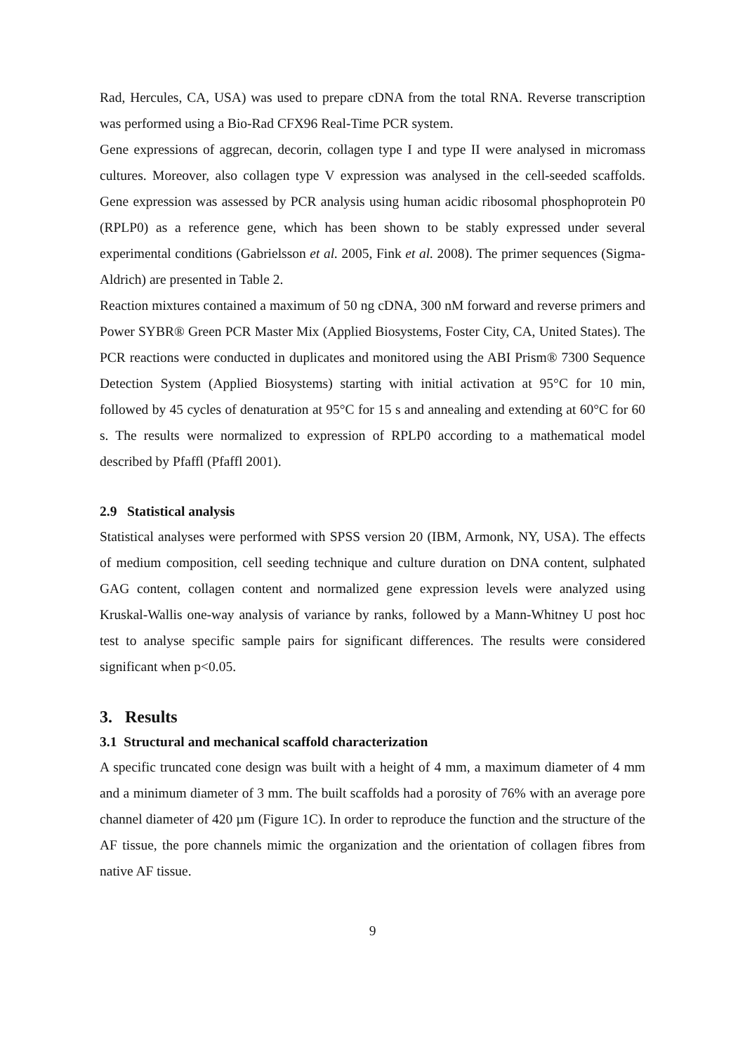Rad, Hercules, CA, USA) was used to prepare cDNA from the total RNA. Reverse transcription was performed using a Bio-Rad CFX96 Real-Time PCR system.
Gene expressions of aggrecan, decorin, collagen type I and type II were analysed in micromass cultures. Moreover, also collagen type V expression was analysed in the cell-seeded scaffolds. Gene expression was assessed by PCR analysis using human acidic ribosomal phosphoprotein P0 (RPLP0) as a reference gene, which has been shown to be stably expressed under several experimental conditions (Gabrielsson et al. 2005, Fink et al. 2008). The primer sequences (Sigma-Aldrich) are presented in Table 2.
Reaction mixtures contained a maximum of 50 ng cDNA, 300 nM forward and reverse primers and Power SYBR® Green PCR Master Mix (Applied Biosystems, Foster City, CA, United States). The PCR reactions were conducted in duplicates and monitored using the ABI Prism® 7300 Sequence Detection System (Applied Biosystems) starting with initial activation at 95°C for 10 min, followed by 45 cycles of denaturation at 95°C for 15 s and annealing and extending at 60°C for 60 s. The results were normalized to expression of RPLP0 according to a mathematical model described by Pfaffl (Pfaffl 2001).
2.9 Statistical analysis
Statistical analyses were performed with SPSS version 20 (IBM, Armonk, NY, USA). The effects of medium composition, cell seeding technique and culture duration on DNA content, sulphated GAG content, collagen content and normalized gene expression levels were analyzed using Kruskal-Wallis one-way analysis of variance by ranks, followed by a Mann-Whitney U post hoc test to analyse specific sample pairs for significant differences. The results were considered significant when p<0.05.
3. Results
3.1 Structural and mechanical scaffold characterization
A specific truncated cone design was built with a height of 4 mm, a maximum diameter of 4 mm and a minimum diameter of 3 mm. The built scaffolds had a porosity of 76% with an average pore channel diameter of 420 µm (Figure 1C). In order to reproduce the function and the structure of the AF tissue, the pore channels mimic the organization and the orientation of collagen fibres from native AF tissue.
9